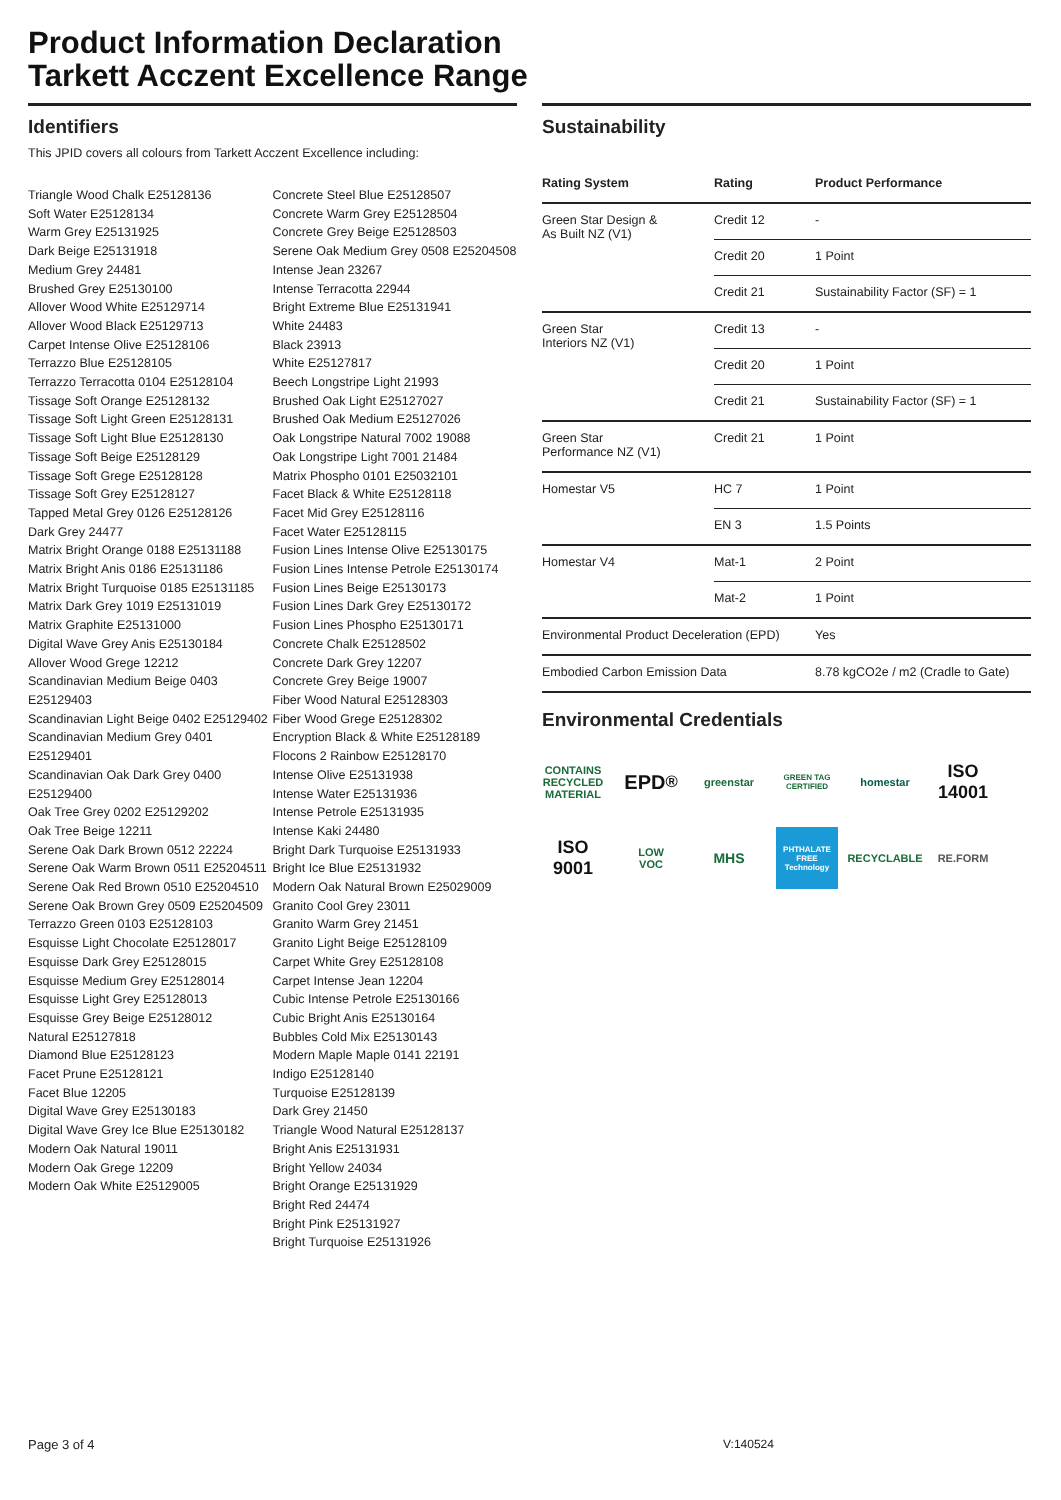Product Information Declaration
Tarkett Acczent Excellence Range
Identifiers
This JPID covers all colours from Tarkett Acczent Excellence including:
Triangle Wood Chalk E25128136
Soft Water E25128134
Warm Grey E25131925
Dark Beige E25131918
Medium Grey 24481
Brushed Grey E25130100
Allover Wood White E25129714
Allover Wood Black E25129713
Carpet Intense Olive E25128106
Terrazzo Blue E25128105
Terrazzo Terracotta 0104 E25128104
Tissage Soft Orange E25128132
Tissage Soft Light Green E25128131
Tissage Soft Light Blue E25128130
Tissage Soft Beige E25128129
Tissage Soft Grege E25128128
Tissage Soft Grey E25128127
Tapped Metal Grey 0126 E25128126
Dark Grey 24477
Matrix Bright Orange 0188 E25131188
Matrix Bright Anis 0186 E25131186
Matrix Bright Turquoise 0185 E25131185
Matrix Dark Grey 1019 E25131019
Matrix Graphite E25131000
Digital Wave Grey Anis E25130184
Allover Wood Grege 12212
Scandinavian Medium Beige 0403 E25129403
Scandinavian Light Beige 0402 E25129402
Scandinavian Medium Grey 0401 E25129401
Scandinavian Oak Dark Grey 0400 E25129400
Oak Tree Grey 0202 E25129202
Oak Tree Beige 12211
Serene Oak Dark Brown 0512 22224
Serene Oak Warm Brown 0511 E25204511
Serene Oak Red Brown 0510 E25204510
Serene Oak Brown Grey 0509 E25204509
Terrazzo Green 0103 E25128103
Esquisse Light Chocolate E25128017
Esquisse Dark Grey E25128015
Esquisse Medium Grey E25128014
Esquisse Light Grey E25128013
Esquisse Grey Beige E25128012
Natural E25127818
Diamond Blue E25128123
Facet Prune E25128121
Facet Blue 12205
Digital Wave Grey E25130183
Digital Wave Grey Ice Blue E25130182
Modern Oak Natural 19011
Modern Oak Grege 12209
Modern Oak White E25129005
Concrete Steel Blue E25128507
Concrete Warm Grey E25128504
Concrete Grey Beige E25128503
Serene Oak Medium Grey 0508 E25204508
Intense Jean 23267
Intense Terracotta 22944
Bright Extreme Blue E25131941
White 24483
Black 23913
White E25127817
Beech Longstripe Light 21993
Brushed Oak Light E25127027
Brushed Oak Medium E25127026
Oak Longstripe Natural 7002 19088
Oak Longstripe Light 7001 21484
Matrix Phospho 0101 E25032101
Facet Black & White E25128118
Facet Mid Grey E25128116
Facet Water E25128115
Fusion Lines Intense Olive E25130175
Fusion Lines Intense Petrole E25130174
Fusion Lines Beige E25130173
Fusion Lines Dark Grey E25130172
Fusion Lines Phospho E25130171
Concrete Chalk E25128502
Concrete Dark Grey 12207
Concrete Grey Beige 19007
Fiber Wood Natural E25128303
Fiber Wood Grege E25128302
Encryption Black & White E25128189
Flocons 2 Rainbow E25128170
Intense Olive E25131938
Intense Water E25131936
Intense Petrole E25131935
Intense Kaki 24480
Bright Dark Turquoise E25131933
Bright Ice Blue E25131932
Modern Oak Natural Brown E25029009
Granito Cool Grey 23011
Granito Warm Grey 21451
Granito Light Beige E25128109
Carpet White Grey E25128108
Carpet Intense Jean 12204
Cubic Intense Petrole E25130166
Cubic Bright Anis E25130164
Bubbles Cold Mix E25130143
Modern Maple Maple 0141 22191
Indigo E25128140
Turquoise E25128139
Dark Grey 21450
Triangle Wood Natural E25128137
Bright Anis E25131931
Bright Yellow 24034
Bright Orange E25131929
Bright Red 24474
Bright Pink E25131927
Bright Turquoise E25131926
Sustainability
| Rating System | Rating | Product Performance |
| --- | --- | --- |
| Green Star Design & As Built NZ (V1) | Credit 12 | - |
| | Credit 20 | 1 Point |
| | Credit 21 | Sustainability Factor (SF) = 1 |
| Green Star Interiors NZ (V1) | Credit 13 | - |
| | Credit 20 | 1 Point |
| | Credit 21 | Sustainability Factor (SF) = 1 |
| Green Star Performance NZ (V1) | Credit 21 | 1 Point |
| Homestar V5 | HC 7 | 1 Point |
| | EN 3 | 1.5 Points |
| Homestar V4 | Mat-1 | 2 Point |
| | Mat-2 | 1 Point |
| Environmental Product Deceleration (EPD) | | Yes |
| Embodied Carbon Emission Data | | 8.78 kgCO2e / m2 (Cradle to Gate) |
Environmental Credentials
CONTAINS RECYCLED MATERIAL EPD<sup>®</sup> greenstar GREEN TAG CERTIFIED homestar ISO
14001 ISO
9001 LOW
VOC MHS PHTHALATE FREE Technology RECYCLABLE RE.FORM
Page 3 of 4 V:140524